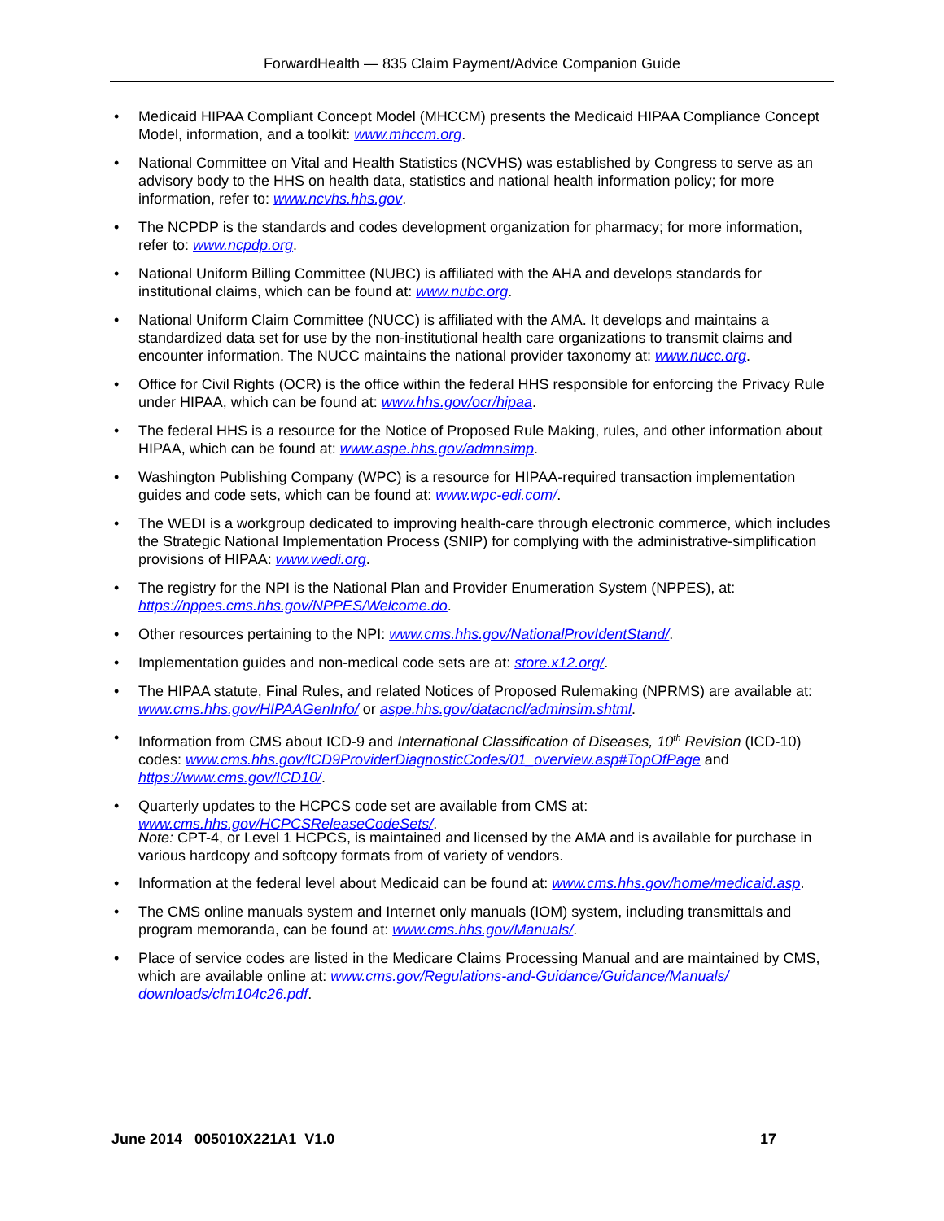ForwardHealth — 835 Claim Payment/Advice Companion Guide
• Medicaid HIPAA Compliant Concept Model (MHCCM) presents the Medicaid HIPAA Compliance Concept Model, information, and a toolkit: www.mhccm.org.
• National Committee on Vital and Health Statistics (NCVHS) was established by Congress to serve as an advisory body to the HHS on health data, statistics and national health information policy; for more information, refer to: www.ncvhs.hhs.gov.
• The NCPDP is the standards and codes development organization for pharmacy; for more information, refer to: www.ncpdp.org.
• National Uniform Billing Committee (NUBC) is affiliated with the AHA and develops standards for institutional claims, which can be found at: www.nubc.org.
• National Uniform Claim Committee (NUCC) is affiliated with the AMA. It develops and maintains a standardized data set for use by the non-institutional health care organizations to transmit claims and encounter information. The NUCC maintains the national provider taxonomy at: www.nucc.org.
• Office for Civil Rights (OCR) is the office within the federal HHS responsible for enforcing the Privacy Rule under HIPAA, which can be found at: www.hhs.gov/ocr/hipaa.
• The federal HHS is a resource for the Notice of Proposed Rule Making, rules, and other information about HIPAA, which can be found at: www.aspe.hhs.gov/admnsimp.
• Washington Publishing Company (WPC) is a resource for HIPAA-required transaction implementation guides and code sets, which can be found at: www.wpc-edi.com/.
• The WEDI is a workgroup dedicated to improving health-care through electronic commerce, which includes the Strategic National Implementation Process (SNIP) for complying with the administrative-simplification provisions of HIPAA: www.wedi.org.
• The registry for the NPI is the National Plan and Provider Enumeration System (NPPES), at: https://nppes.cms.hhs.gov/NPPES/Welcome.do.
• Other resources pertaining to the NPI: www.cms.hhs.gov/NationalProvIdentStand/.
• Implementation guides and non-medical code sets are at: store.x12.org/.
• The HIPAA statute, Final Rules, and related Notices of Proposed Rulemaking (NPRMS) are available at: www.cms.hhs.gov/HIPAAGenInfo/ or aspe.hhs.gov/datacncl/adminsim.shtml.
• Information from CMS about ICD-9 and International Classification of Diseases, 10<sup>th</sup> Revision (ICD-10) codes: www.cms.hhs.gov/ICD9ProviderDiagnosticCodes/01_overview.asp#TopOfPage and https://www.cms.gov/ICD10/.
• Quarterly updates to the HCPCS code set are available from CMS at: www.cms.hhs.gov/HCPCSReleaseCodeSets/.
Note: CPT-4, or Level 1 HCPCS, is maintained and licensed by the AMA and is available for purchase in various hardcopy and softcopy formats from of variety of vendors.
• Information at the federal level about Medicaid can be found at: www.cms.hhs.gov/home/medicaid.asp.
• The CMS online manuals system and Internet only manuals (IOM) system, including transmittals and program memoranda, can be found at: www.cms.hhs.gov/Manuals/.
• Place of service codes are listed in the Medicare Claims Processing Manual and are maintained by CMS, which are available online at: www.cms.gov/Regulations-and-Guidance/Guidance/Manuals/ downloads/clm104c26.pdf.
June 2014 005010X221A1 V1.0 17